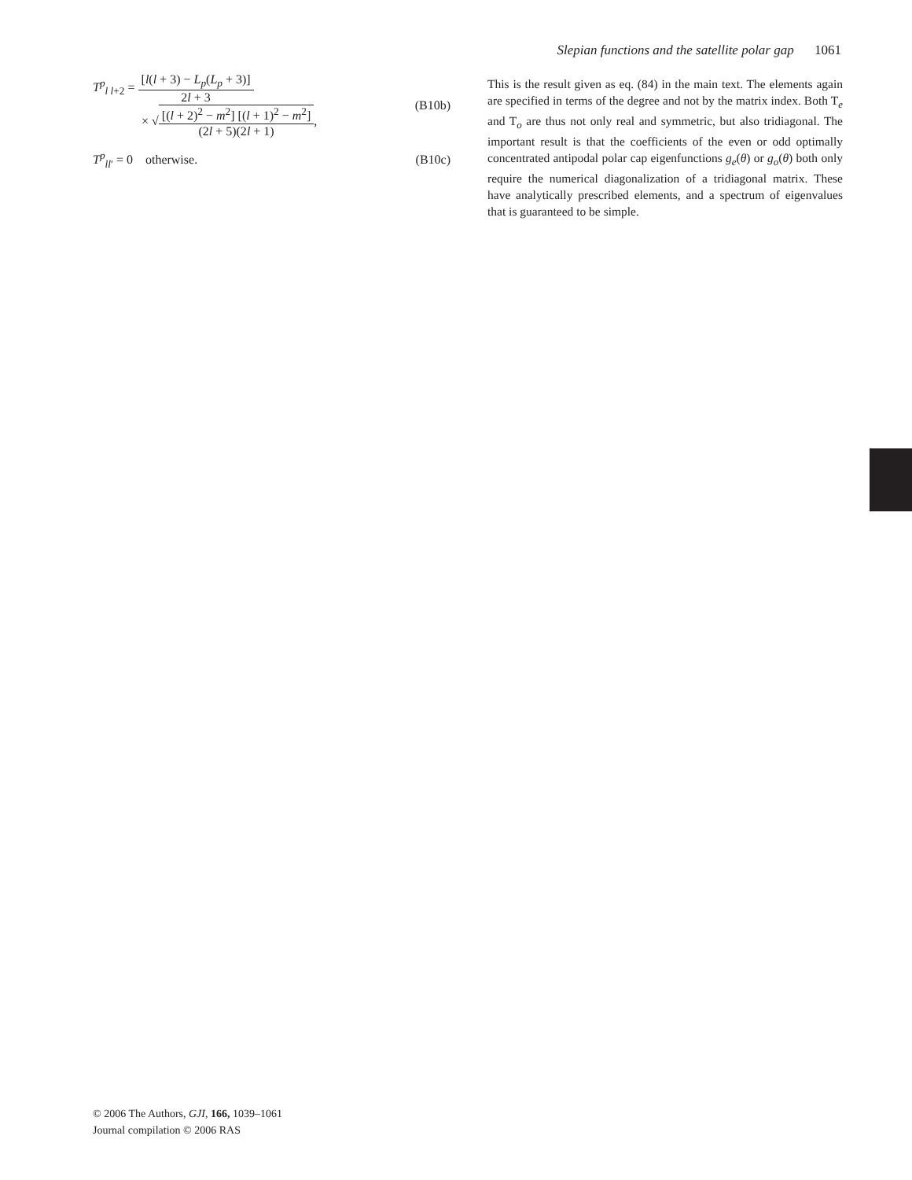Slepian functions and the satellite polar gap 1061
T<sup>p</sup><sub>l l+2</sub> = [l(l + 3) − L<sub>p</sub>(L<sub>p</sub> + 3)] 2l + 3
× √[(l + 2)<sup>2</sup> − m<sup>2</sup>] [(l + 1)<sup>2</sup> − m<sup>2</sup>] (2l + 5)(2l + 1),
(B10b)
T<sup>p</sup><sub>ll′</sub> = 0 otherwise. (B10c)
This is the result given as eq. (84) in the main text. The elements again are specified in terms of the degree and not by the matrix index. Both T<sub>e</sub> and T<sub>o</sub> are thus not only real and symmetric, but also tridiagonal. The important result is that the coefficients of the even or odd optimally concentrated antipodal polar cap eigenfunctions g<sub>e</sub>(θ) or g<sub>o</sub>(θ) both only require the numerical diagonalization of a tridiagonal matrix. These have analytically prescribed elements, and a spectrum of eigenvalues that is guaranteed to be simple.
© 2006 The Authors, GJI, 166, 1039–1061
Journal compilation © 2006 RAS